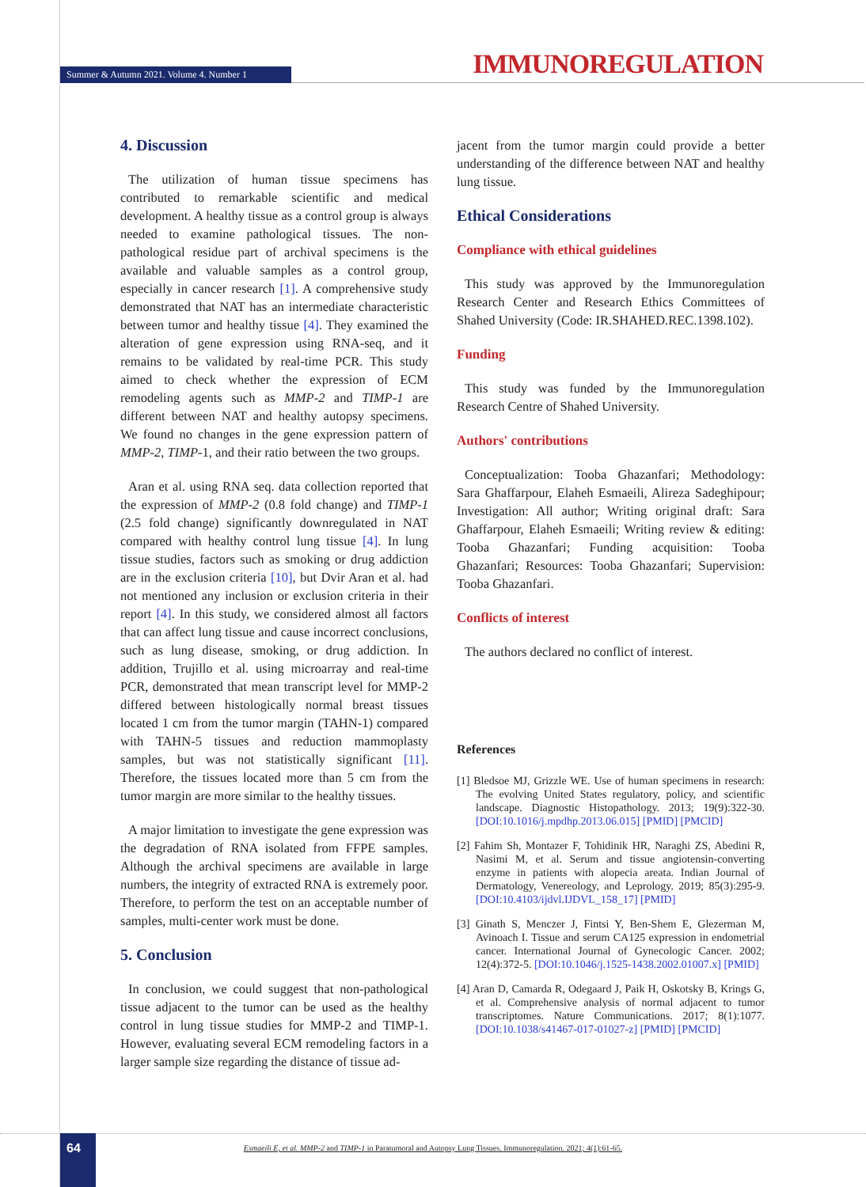Summer & Autumn 2021. Volume 4. Number 1
IMMUNOREGULATION
4. Discussion
The utilization of human tissue specimens has contributed to remarkable scientific and medical development. A healthy tissue as a control group is always needed to examine pathological tissues. The non-pathological residue part of archival specimens is the available and valuable samples as a control group, especially in cancer research [1]. A comprehensive study demonstrated that NAT has an intermediate characteristic between tumor and healthy tissue [4]. They examined the alteration of gene expression using RNA-seq, and it remains to be validated by real-time PCR. This study aimed to check whether the expression of ECM remodeling agents such as MMP-2 and TIMP-1 are different between NAT and healthy autopsy specimens. We found no changes in the gene expression pattern of MMP-2, TIMP-1, and their ratio between the two groups.
Aran et al. using RNA seq. data collection reported that the expression of MMP-2 (0.8 fold change) and TIMP-1 (2.5 fold change) significantly downregulated in NAT compared with healthy control lung tissue [4]. In lung tissue studies, factors such as smoking or drug addiction are in the exclusion criteria [10], but Dvir Aran et al. had not mentioned any inclusion or exclusion criteria in their report [4]. In this study, we considered almost all factors that can affect lung tissue and cause incorrect conclusions, such as lung disease, smoking, or drug addiction. In addition, Trujillo et al. using microarray and real-time PCR, demonstrated that mean transcript level for MMP-2 differed between histologically normal breast tissues located 1 cm from the tumor margin (TAHN-1) compared with TAHN-5 tissues and reduction mammoplasty samples, but was not statistically significant [11]. Therefore, the tissues located more than 5 cm from the tumor margin are more similar to the healthy tissues.
A major limitation to investigate the gene expression was the degradation of RNA isolated from FFPE samples. Although the archival specimens are available in large numbers, the integrity of extracted RNA is extremely poor. Therefore, to perform the test on an acceptable number of samples, multi-center work must be done.
5. Conclusion
In conclusion, we could suggest that non-pathological tissue adjacent to the tumor can be used as the healthy control in lung tissue studies for MMP-2 and TIMP-1. However, evaluating several ECM remodeling factors in a larger sample size regarding the distance of tissue ad-
jacent from the tumor margin could provide a better understanding of the difference between NAT and healthy lung tissue.
Ethical Considerations
Compliance with ethical guidelines
This study was approved by the Immunoregulation Research Center and Research Ethics Committees of Shahed University (Code: IR.SHAHED.REC.1398.102).
Funding
This study was funded by the Immunoregulation Research Centre of Shahed University.
Authors' contributions
Conceptualization: Tooba Ghazanfari; Methodology: Sara Ghaffarpour, Elaheh Esmaeili, Alireza Sadeghipour; Investigation: All author; Writing original draft: Sara Ghaffarpour, Elaheh Esmaeili; Writing review & editing: Tooba Ghazanfari; Funding acquisition: Tooba Ghazanfari; Resources: Tooba Ghazanfari; Supervision: Tooba Ghazanfari.
Conflicts of interest
The authors declared no conflict of interest.
References
[1] Bledsoe MJ, Grizzle WE. Use of human specimens in research: The evolving United States regulatory, policy, and scientific landscape. Diagnostic Histopathology. 2013; 19(9):322-30. [DOI:10.1016/j.mpdhp.2013.06.015] [PMID] [PMCID]
[2] Fahim Sh, Montazer F, Tohidinik HR, Naraghi ZS, Abedini R, Nasimi M, et al. Serum and tissue angiotensin-converting enzyme in patients with alopecia areata. Indian Journal of Dermatology, Venereology, and Leprology. 2019; 85(3):295-9. [DOI:10.4103/ijdvl.IJDVL_158_17] [PMID]
[3] Ginath S, Menczer J, Fintsi Y, Ben-Shem E, Glezerman M, Avinoach I. Tissue and serum CA125 expression in endometrial cancer. International Journal of Gynecologic Cancer. 2002; 12(4):372-5. [DOI:10.1046/j.1525-1438.2002.01007.x] [PMID]
[4] Aran D, Camarda R, Odegaard J, Paik H, Oskotsky B, Krings G, et al. Comprehensive analysis of normal adjacent to tumor transcriptomes. Nature Communications. 2017; 8(1):1077. [DOI:10.1038/s41467-017-01027-z] [PMID] [PMCID]
Esmaeili E, et al. MMP-2 and TIMP-1 in Paratumoral and Autopsy Lung Tissues. Immunoregulation. 2021; 4(1):61-65. 64